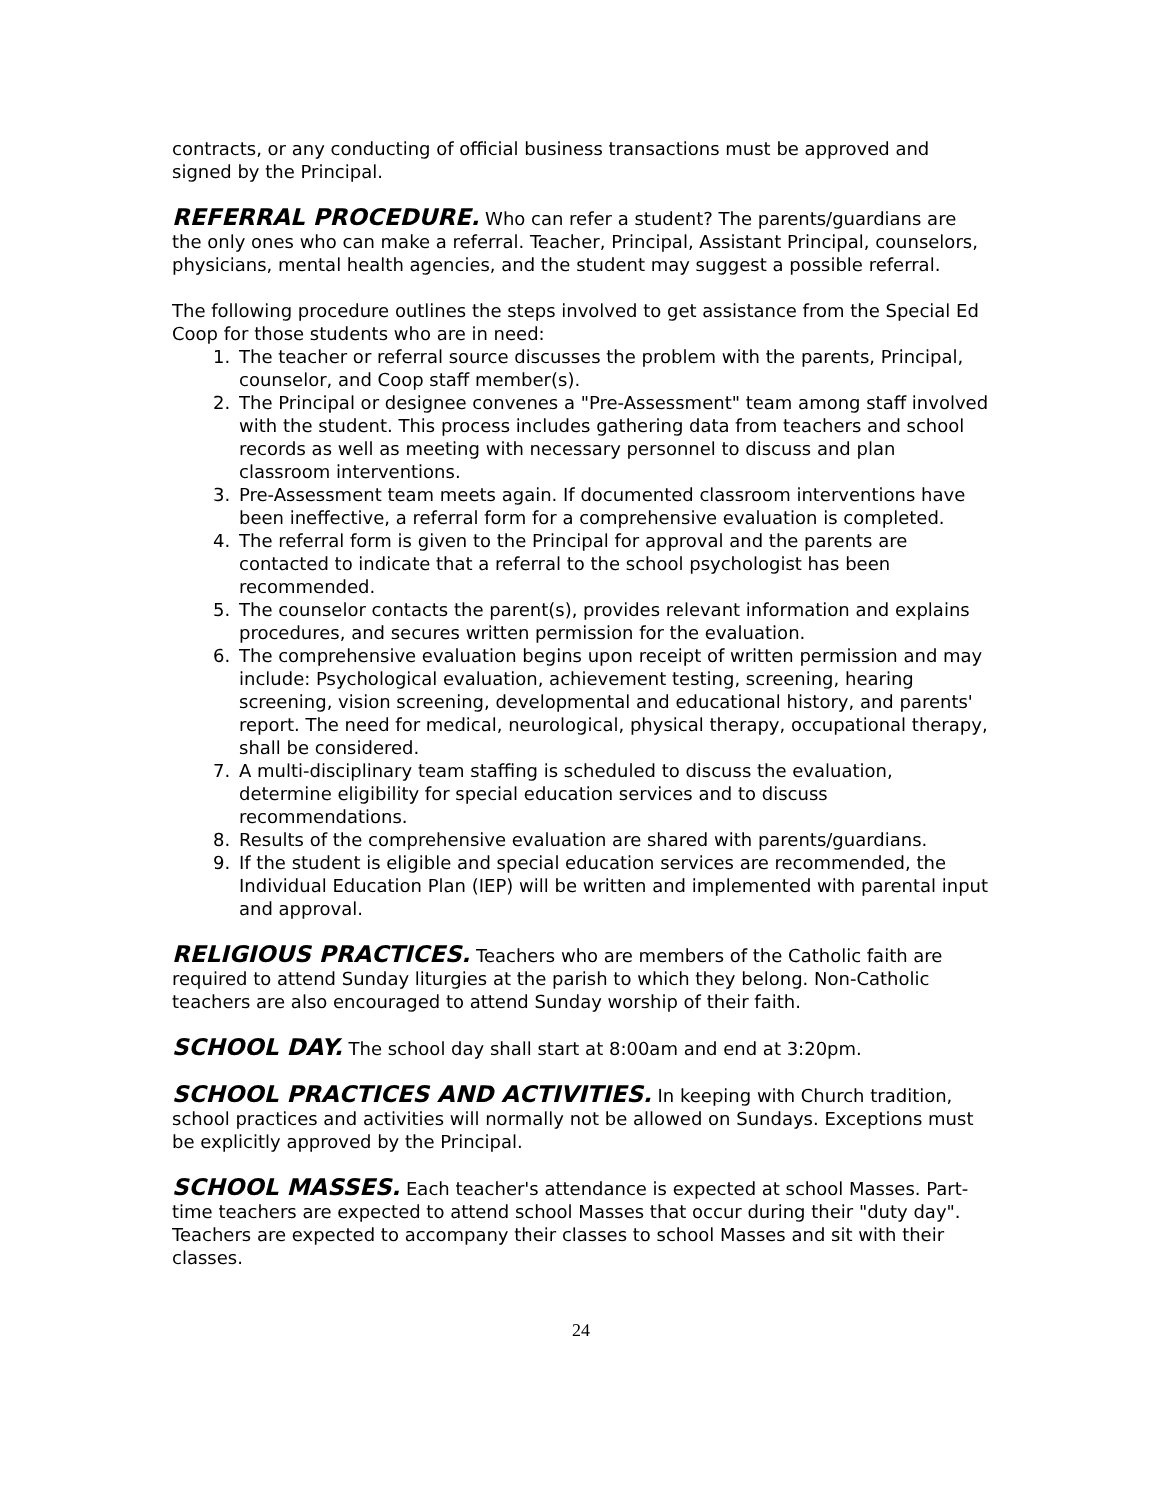contracts, or any conducting of official business transactions must be approved and signed by the Principal.
REFERRAL PROCEDURE. Who can refer a student? The parents/guardians are the only ones who can make a referral. Teacher, Principal, Assistant Principal, counselors, physicians, mental health agencies, and the student may suggest a possible referral.
The following procedure outlines the steps involved to get assistance from the Special Ed Coop for those students who are in need:
1. The teacher or referral source discusses the problem with the parents, Principal, counselor, and Coop staff member(s).
2. The Principal or designee convenes a "Pre-Assessment" team among staff involved with the student. This process includes gathering data from teachers and school records as well as meeting with necessary personnel to discuss and plan classroom interventions.
3. Pre-Assessment team meets again. If documented classroom interventions have been ineffective, a referral form for a comprehensive evaluation is completed.
4. The referral form is given to the Principal for approval and the parents are contacted to indicate that a referral to the school psychologist has been recommended.
5. The counselor contacts the parent(s), provides relevant information and explains procedures, and secures written permission for the evaluation.
6. The comprehensive evaluation begins upon receipt of written permission and may include: Psychological evaluation, achievement testing, screening, hearing screening, vision screening, developmental and educational history, and parents' report. The need for medical, neurological, physical therapy, occupational therapy, shall be considered.
7. A multi-disciplinary team staffing is scheduled to discuss the evaluation, determine eligibility for special education services and to discuss recommendations.
8. Results of the comprehensive evaluation are shared with parents/guardians.
9. If the student is eligible and special education services are recommended, the Individual Education Plan (IEP) will be written and implemented with parental input and approval.
RELIGIOUS PRACTICES. Teachers who are members of the Catholic faith are required to attend Sunday liturgies at the parish to which they belong. Non-Catholic teachers are also encouraged to attend Sunday worship of their faith.
SCHOOL DAY. The school day shall start at 8:00am and end at 3:20pm.
SCHOOL PRACTICES AND ACTIVITIES. In keeping with Church tradition, school practices and activities will normally not be allowed on Sundays. Exceptions must be explicitly approved by the Principal.
SCHOOL MASSES. Each teacher's attendance is expected at school Masses. Part-time teachers are expected to attend school Masses that occur during their "duty day". Teachers are expected to accompany their classes to school Masses and sit with their classes.
24